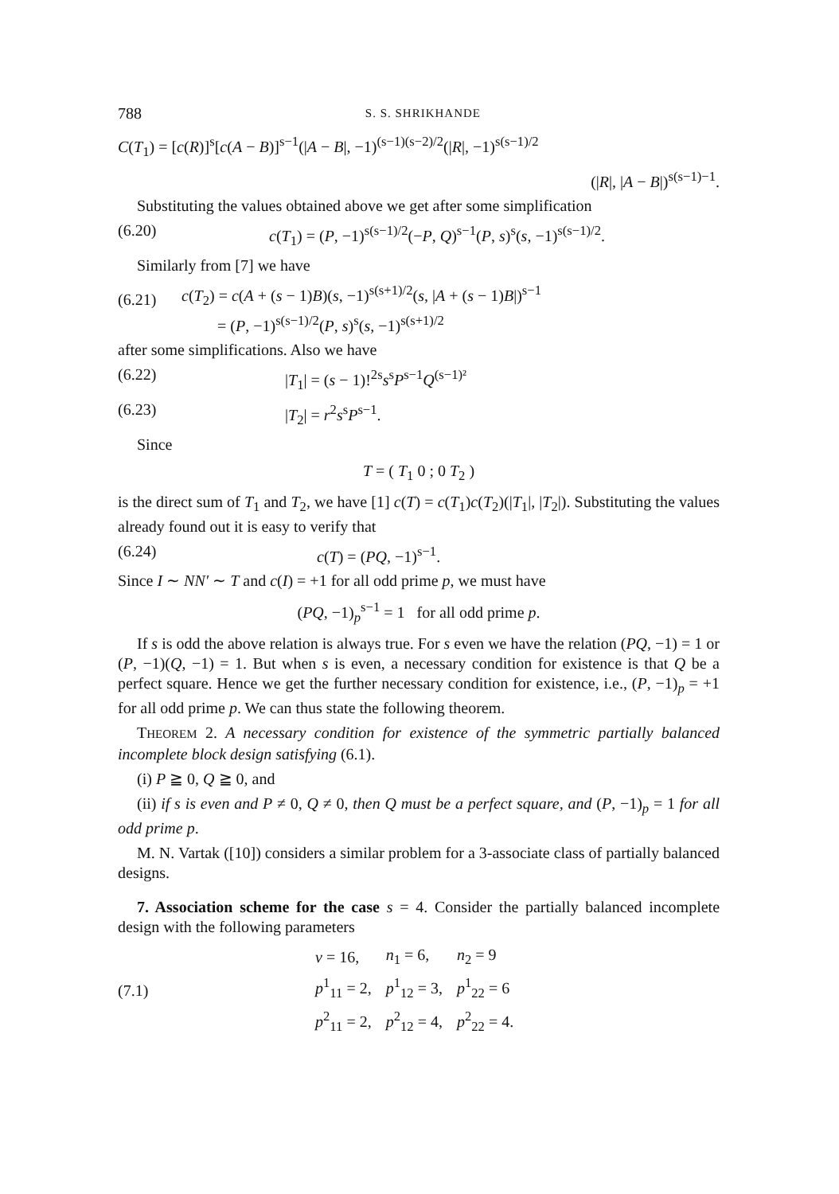788 S. S. SHRIKHANDE
C(T<sub>1</sub>) = [c(R)]<sup>s</sup>[c(A − B)]<sup>s−1</sup>(|A − B|, −1)<sup>(s−1)(s−2)/2</sup>(|R|, −1)<sup>s(s−1)/2</sup>
(|R|, |A − B|)<sup>s(s−1)−1</sup>.
Substituting the values obtained above we get after some simplification
(6.20) c(T<sub>1</sub>) = (P, −1)<sup>s(s−1)/2</sup>(−P, Q)<sup>s−1</sup>(P, s)<sup>s</sup>(s, −1)<sup>s(s−1)/2</sup>.
Similarly from [7] we have
(6.21) c(T<sub>2</sub>) = c(A + (s − 1)B)(s, −1)<sup>s(s+1)/2</sup>(s, |A + (s − 1)B|)<sup>s−1</sup>
= (P, −1)<sup>s(s−1)/2</sup>(P, s)<sup>s</sup>(s, −1)<sup>s(s+1)/2</sup>
after some simplifications. Also we have
(6.22) |T<sub>1</sub>| = (s − 1)!<sup>2s</sup>s<sup>s</sup>P<sup>s−1</sup>Q<sup>(s−1)²</sup>
(6.23) |T<sub>2</sub>| = r<sup>2</sup>s<sup>s</sup>P<sup>s−1</sup>.
Since
T = ( T<sub>1</sub> 0 ; 0 T<sub>2</sub> )
is the direct sum of T<sub>1</sub> and T<sub>2</sub>, we have [1] c(T) = c(T<sub>1</sub>)c(T<sub>2</sub>)(|T<sub>1</sub>|, |T<sub>2</sub>|). Substituting the values already found out it is easy to verify that
(6.24) c(T) = (PQ, −1)<sup>s−1</sup>.
Since I ∼ NN′ ∼ T and c(I) = +1 for all odd prime p, we must have
(PQ, −1)<sub>p</sub><sup>s−1</sup> = 1 for all odd prime p.
If s is odd the above relation is always true. For s even we have the relation (PQ, −1) = 1 or (P, −1)(Q, −1) = 1. But when s is even, a necessary condition for existence is that Q be a perfect square. Hence we get the further necessary condition for existence, i.e., (P, −1)<sub>p</sub> = +1 for all odd prime p. We can thus state the following theorem.
THEOREM 2. A necessary condition for existence of the symmetric partially balanced incomplete block design satisfying (6.1).
(i) P ≧ 0, Q ≧ 0, and
(ii) if s is even and P ≠ 0, Q ≠ 0, then Q must be a perfect square, and (P, −1)<sub>p</sub> = 1 for all odd prime p.
M. N. Vartak ([10]) considers a similar problem for a 3-associate class of partially balanced designs.
7. Association scheme for the case s = 4. Consider the partially balanced incomplete design with the following parameters
| (7.1) | v = 16, | n<sub>1</sub> = 6, | n<sub>2</sub> = 9 |
| | p<sup>1</sup><sub>11</sub> = 2, | p<sup>1</sup><sub>12</sub> = 3, | p<sup>1</sup><sub>22</sub> = 6 |
| | p<sup>2</sup><sub>11</sub> = 2, | p<sup>2</sup><sub>12</sub> = 4, | p<sup>2</sup><sub>22</sub> = 4. |